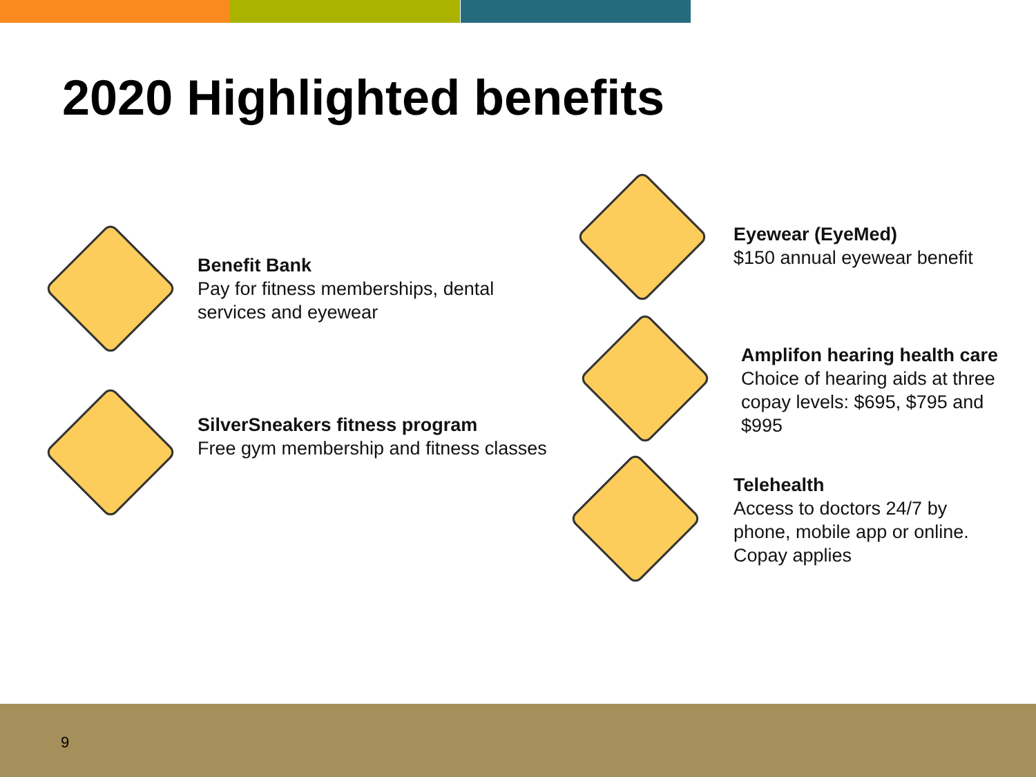2020 Highlighted benefits
Benefit Bank
Pay for fitness memberships, dental
services and eyewear
SilverSneakers fitness program
Free gym membership and fitness classes
Eyewear (EyeMed)
$150 annual eyewear benefit
Amplifon hearing health care
Choice of hearing aids at three
copay levels: $695, $795 and
$995
Telehealth
Access to doctors 24/7 by
phone, mobile app or online.
Copay applies
9